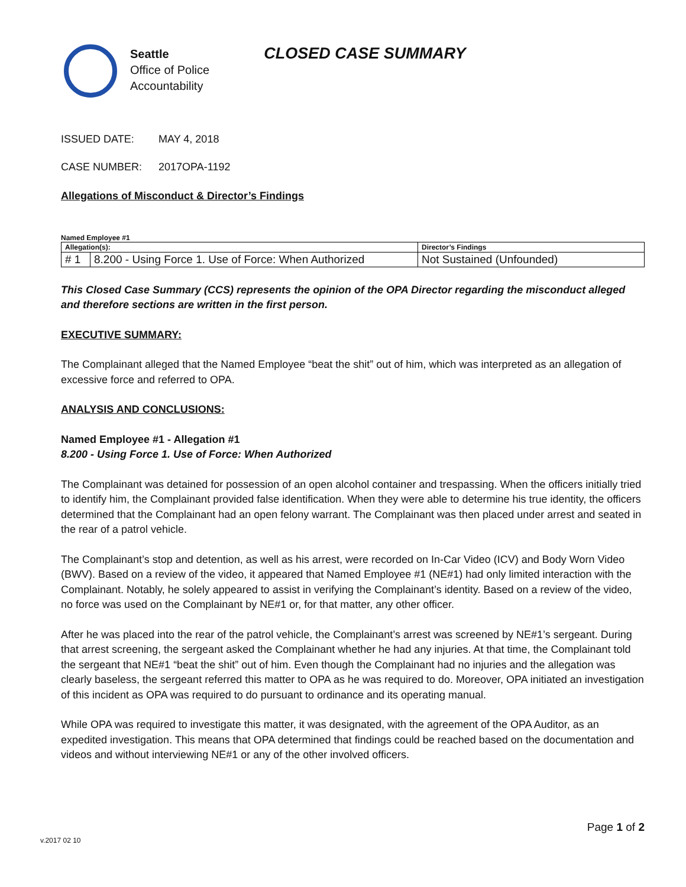Seattle
Office of Police
Accountability
CLOSED CASE SUMMARY
ISSUED DATE: MAY 4, 2018
CASE NUMBER: 2017OPA-1192
Allegations of Misconduct & Director’s Findings
Named Employee #1
| Allegation(s): | | Director’s Findings |
| # 1 | 8.200 - Using Force 1. Use of Force: When Authorized | Not Sustained (Unfounded) |
This Closed Case Summary (CCS) represents the opinion of the OPA Director regarding the misconduct alleged and therefore sections are written in the first person.
EXECUTIVE SUMMARY:
The Complainant alleged that the Named Employee “beat the shit” out of him, which was interpreted as an allegation of excessive force and referred to OPA.
ANALYSIS AND CONCLUSIONS:
Named Employee #1 - Allegation #1
8.200 - Using Force 1. Use of Force: When Authorized
The Complainant was detained for possession of an open alcohol container and trespassing. When the officers initially tried to identify him, the Complainant provided false identification. When they were able to determine his true identity, the officers determined that the Complainant had an open felony warrant. The Complainant was then placed under arrest and seated in the rear of a patrol vehicle.
The Complainant’s stop and detention, as well as his arrest, were recorded on In-Car Video (ICV) and Body Worn Video (BWV). Based on a review of the video, it appeared that Named Employee #1 (NE#1) had only limited interaction with the Complainant. Notably, he solely appeared to assist in verifying the Complainant’s identity. Based on a review of the video, no force was used on the Complainant by NE#1 or, for that matter, any other officer.
After he was placed into the rear of the patrol vehicle, the Complainant’s arrest was screened by NE#1’s sergeant. During that arrest screening, the sergeant asked the Complainant whether he had any injuries. At that time, the Complainant told the sergeant that NE#1 “beat the shit” out of him. Even though the Complainant had no injuries and the allegation was clearly baseless, the sergeant referred this matter to OPA as he was required to do. Moreover, OPA initiated an investigation of this incident as OPA was required to do pursuant to ordinance and its operating manual.
While OPA was required to investigate this matter, it was designated, with the agreement of the OPA Auditor, as an expedited investigation. This means that OPA determined that findings could be reached based on the documentation and videos and without interviewing NE#1 or any of the other involved officers.
Page 1 of 2
v.2017 02 10